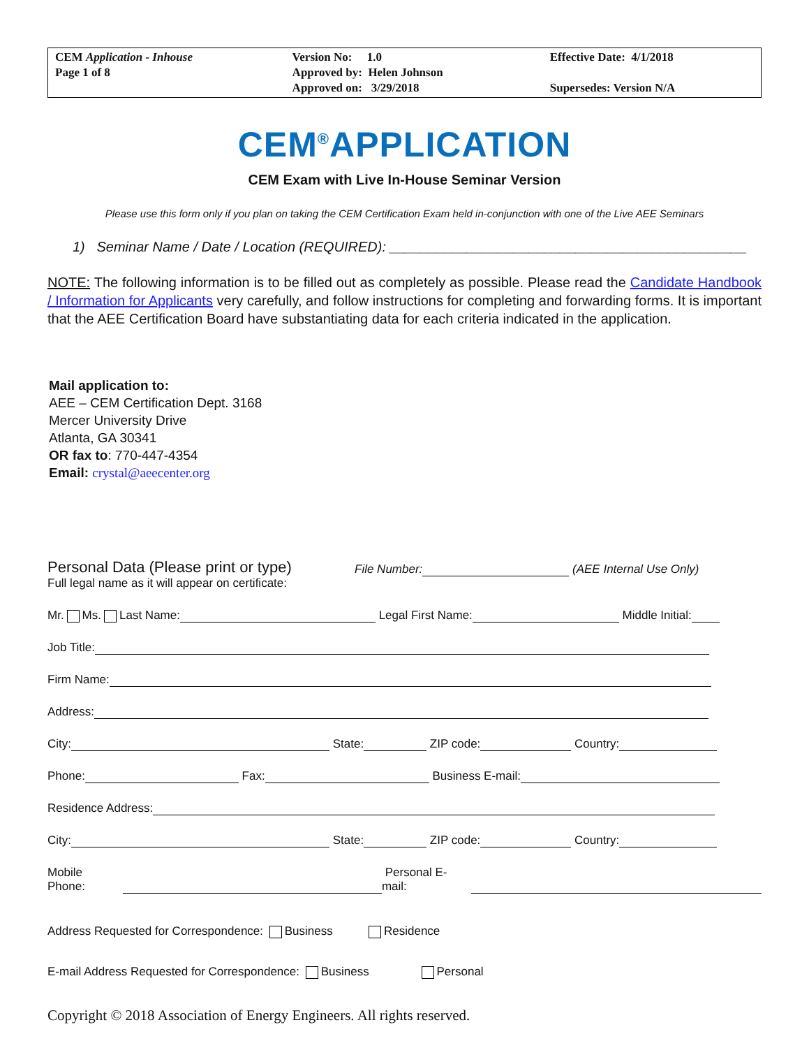| CEM Application - Inhouse Page 1 of 8 | Version No: 1.0 Approved by: Helen Johnson Approved on: 3/29/2018 | Effective Date: 4/1/2018 Supersedes: Version N/A |
CEM<sup>®</sup>APPLICATION
CEM Exam with Live In-House Seminar Version
Please use this form only if you plan on taking the CEM Certification Exam held in-conjunction with one of the Live AEE Seminars
1) Seminar Name / Date / Location (REQUIRED): ______________________________________________
NOTE: The following information is to be filled out as completely as possible. Please read the Candidate Handbook / Information for Applicants very carefully, and follow instructions for completing and forwarding forms. It is important that the AEE Certification Board have substantiating data for each criteria indicated in the application.
Mail application to:
AEE – CEM Certification Dept. 3168
Mercer University Drive
Atlanta, GA 30341
OR fax to: 770-447-4354
Email: crystal@aeecenter.org
Personal Data (Please print or type) File Number: (AEE Internal Use Only)
Full legal name as it will appear on certificate:
Mr. Ms. Last Name: Legal First Name: Middle Initial:
Job Title:
Firm Name:
Address:
City: State: ZIP code: Country:
Phone: Fax: Business E-mail:
Residence Address:
City: State: ZIP code: Country:
Mobile Phone: Personal E-mail:
Address Requested for Correspondence: Business Residence
E-mail Address Requested for Correspondence: Business Personal
Copyright © 2018 Association of Energy Engineers. All rights reserved.